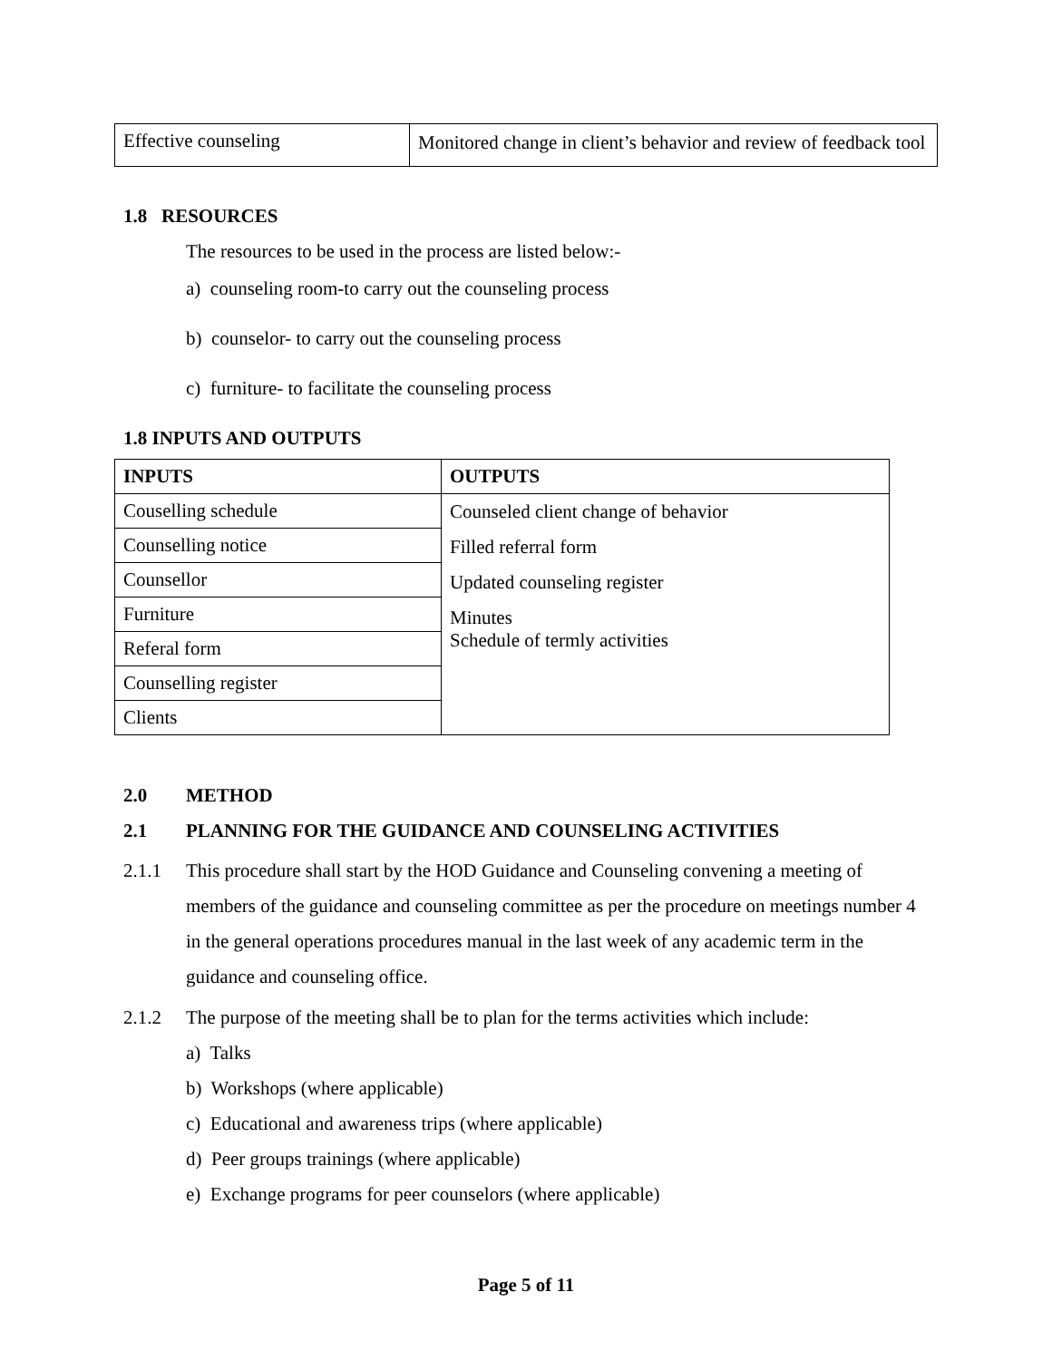| Effective counseling | Monitored change in client’s behavior and review of feedback tool |
1.8 RESOURCES
The resources to be used in the process are listed below:-
a) counseling room-to carry out the counseling process
b) counselor- to carry out the counseling process
c) furniture- to facilitate the counseling process
1.8 INPUTS AND OUTPUTS
| INPUTS | OUTPUTS |
| --- | --- |
| Couselling schedule | Counseled client change of behavior Filled referral form Updated counseling register Minutes Schedule of termly activities |
| Counselling notice | |
| Counsellor | |
| Furniture | |
| Referal form | |
| Counselling register | |
| Clients | |
2.0 METHOD
2.1 PLANNING FOR THE GUIDANCE AND COUNSELING ACTIVITIES
2.1.1 This procedure shall start by the HOD Guidance and Counseling convening a meeting of members of the guidance and counseling committee as per the procedure on meetings number 4 in the general operations procedures manual in the last week of any academic term in the guidance and counseling office.
2.1.2 The purpose of the meeting shall be to plan for the terms activities which include:
a) Talks
b) Workshops (where applicable)
c) Educational and awareness trips (where applicable)
d) Peer groups trainings (where applicable)
e) Exchange programs for peer counselors (where applicable)
Page 5 of 11